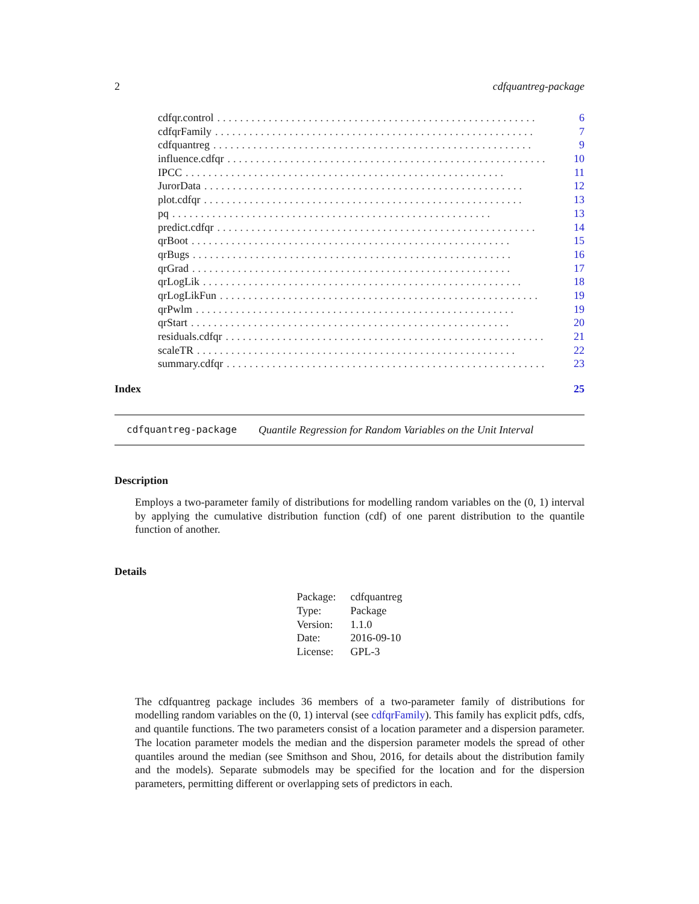2 cdfquantreg-package
cdfqr.control........................................................ 6
cdfqrFamily........................................................ 7
cdfquantreg........................................................ 9
influence.cdfqr........................................................ 10
IPCC........................................................ 11
JurorData........................................................ 12
plot.cdfqr........................................................ 13
pq........................................................ 13
predict.cdfqr........................................................ 14
qrBoot........................................................ 15
qrBugs........................................................ 16
qrGrad........................................................ 17
qrLogLik........................................................ 18
qrLogLikFun........................................................ 19
qrPwlm........................................................ 19
qrStart........................................................ 20
residuals.cdfqr........................................................ 21
scaleTR........................................................ 22
summary.cdfqr........................................................ 23
Index 25
cdfquantreg-package Quantile Regression for Random Variables on the Unit Interval
Description
Employs a two-parameter family of distributions for modelling random variables on the (0, 1) interval by applying the cumulative distribution function (cdf) of one parent distribution to the quantile function of another.
Details
| Package: | cdfquantreg |
| Type: | Package |
| Version: | 1.1.0 |
| Date: | 2016-09-10 |
| License: | GPL-3 |
The cdfquantreg package includes 36 members of a two-parameter family of distributions for modelling random variables on the (0, 1) interval (see cdfqrFamily). This family has explicit pdfs, cdfs, and quantile functions. The two parameters consist of a location parameter and a dispersion parameter. The location parameter models the median and the dispersion parameter models the spread of other quantiles around the median (see Smithson and Shou, 2016, for details about the distribution family and the models). Separate submodels may be specified for the location and for the dispersion parameters, permitting different or overlapping sets of predictors in each.